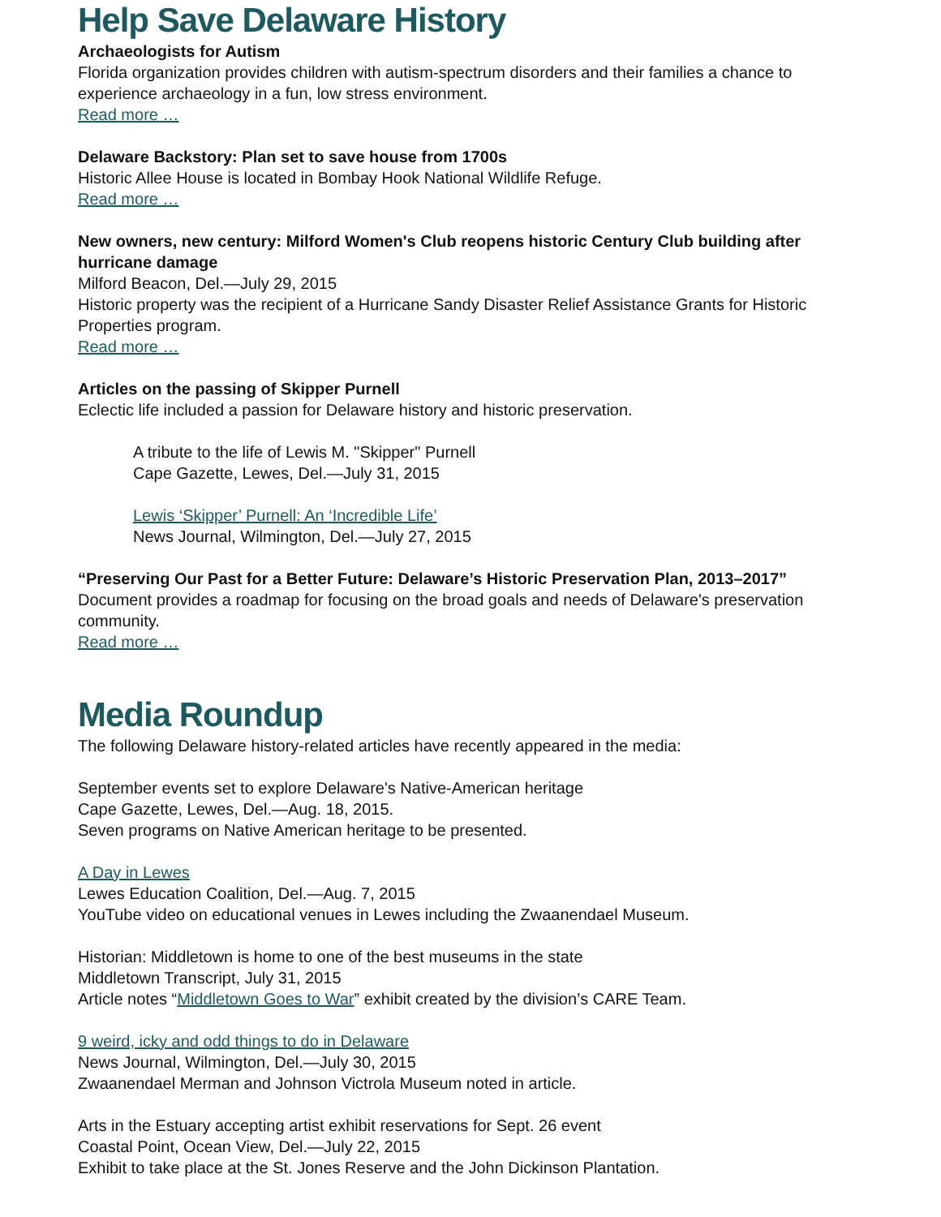Help Save Delaware History
Archaeologists for Autism
Florida organization provides children with autism-spectrum disorders and their families a chance to experience archaeology in a fun, low stress environment.
Read more …
Delaware Backstory: Plan set to save house from 1700s
Historic Allee House is located in Bombay Hook National Wildlife Refuge.
Read more …
New owners, new century: Milford Women's Club reopens historic Century Club building after hurricane damage
Milford Beacon, Del.—July 29, 2015
Historic property was the recipient of a Hurricane Sandy Disaster Relief Assistance Grants for Historic Properties program.
Read more …
Articles on the passing of Skipper Purnell
Eclectic life included a passion for Delaware history and historic preservation.
A tribute to the life of Lewis M. "Skipper" Purnell
Cape Gazette, Lewes, Del.—July 31, 2015
Lewis ‘Skipper’ Purnell: An ‘Incredible Life’
News Journal, Wilmington, Del.—July 27, 2015
“Preserving Our Past for a Better Future: Delaware’s Historic Preservation Plan, 2013–2017”
Document provides a roadmap for focusing on the broad goals and needs of Delaware's preservation community.
Read more …
Media Roundup
The following Delaware history-related articles have recently appeared in the media:
September events set to explore Delaware's Native-American heritage
Cape Gazette, Lewes, Del.—Aug. 18, 2015.
Seven programs on Native American heritage to be presented.
A Day in Lewes
Lewes Education Coalition, Del.—Aug. 7, 2015
YouTube video on educational venues in Lewes including the Zwaanendael Museum.
Historian: Middletown is home to one of the best museums in the state
Middletown Transcript, July 31, 2015
Article notes “Middletown Goes to War” exhibit created by the division’s CARE Team.
9 weird, icky and odd things to do in Delaware
News Journal, Wilmington, Del.—July 30, 2015
Zwaanendael Merman and Johnson Victrola Museum noted in article.
Arts in the Estuary accepting artist exhibit reservations for Sept. 26 event
Coastal Point, Ocean View, Del.—July 22, 2015
Exhibit to take place at the St. Jones Reserve and the John Dickinson Plantation.